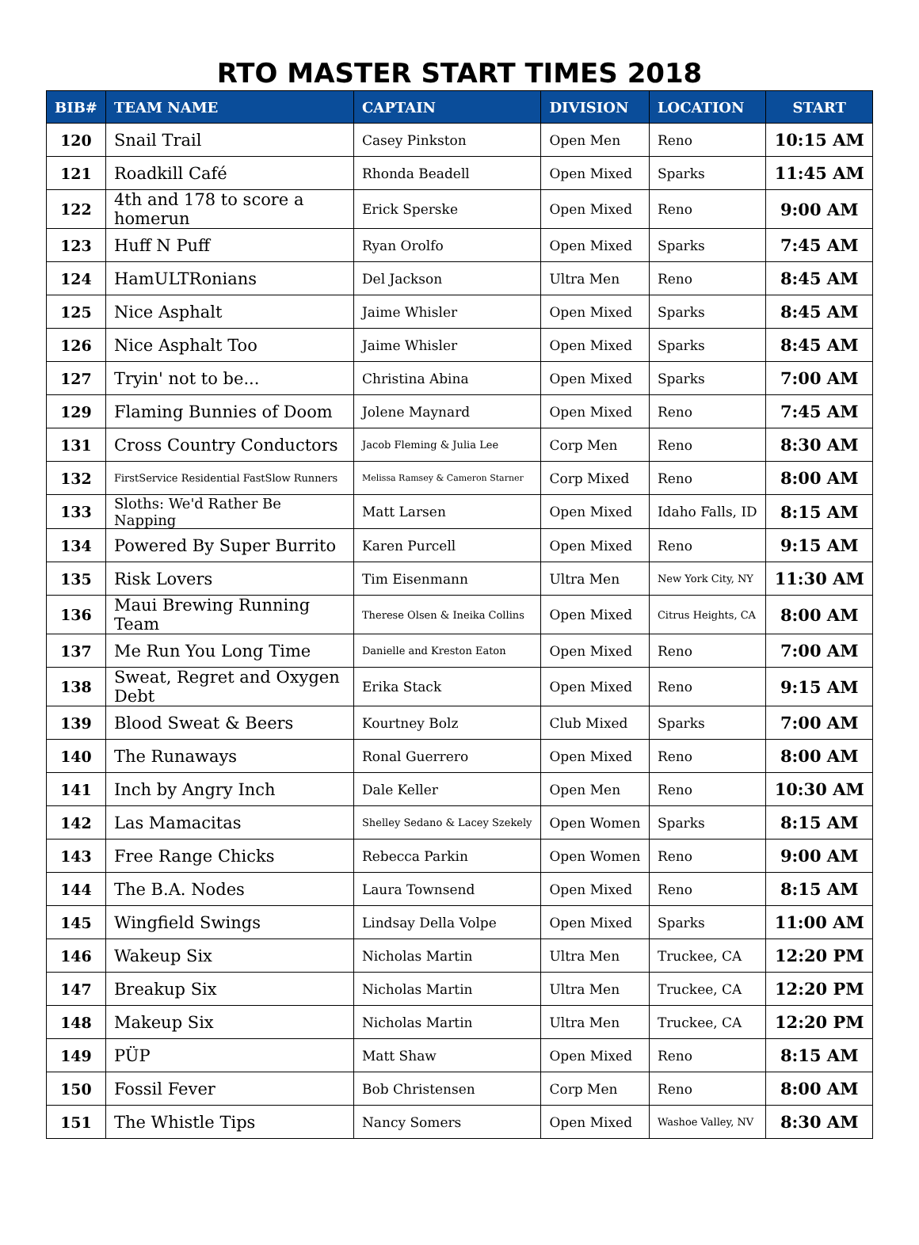RTO MASTER START TIMES 2018
| BIB# | TEAM NAME | CAPTAIN | DIVISION | LOCATION | START |
| --- | --- | --- | --- | --- | --- |
| 120 | Snail Trail | Casey Pinkston | Open Men | Reno | 10:15 AM |
| 121 | Roadkill Café | Rhonda Beadell | Open Mixed | Sparks | 11:45 AM |
| 122 | 4th and 178 to score a homerun | Erick Sperske | Open Mixed | Reno | 9:00 AM |
| 123 | Huff N Puff | Ryan Orolfo | Open Mixed | Sparks | 7:45 AM |
| 124 | HamULTRonians | Del Jackson | Ultra Men | Reno | 8:45 AM |
| 125 | Nice Asphalt | Jaime Whisler | Open Mixed | Sparks | 8:45 AM |
| 126 | Nice Asphalt Too | Jaime Whisler | Open Mixed | Sparks | 8:45 AM |
| 127 | Tryin' not to be... | Christina Abina | Open Mixed | Sparks | 7:00 AM |
| 129 | Flaming Bunnies of Doom | Jolene Maynard | Open Mixed | Reno | 7:45 AM |
| 131 | Cross Country Conductors | Jacob Fleming & Julia Lee | Corp Men | Reno | 8:30 AM |
| 132 | FirstService Residential FastSlow Runners | Melissa Ramsey & Cameron Starner | Corp Mixed | Reno | 8:00 AM |
| 133 | Sloths: We'd Rather Be Napping | Matt Larsen | Open Mixed | Idaho Falls, ID | 8:15 AM |
| 134 | Powered By Super Burrito | Karen Purcell | Open Mixed | Reno | 9:15 AM |
| 135 | Risk Lovers | Tim Eisenmann | Ultra Men | New York City, NY | 11:30 AM |
| 136 | Maui Brewing Running Team | Therese Olsen & Ineika Collins | Open Mixed | Citrus Heights, CA | 8:00 AM |
| 137 | Me Run You Long Time | Danielle and Kreston Eaton | Open Mixed | Reno | 7:00 AM |
| 138 | Sweat, Regret and Oxygen Debt | Erika Stack | Open Mixed | Reno | 9:15 AM |
| 139 | Blood Sweat & Beers | Kourtney Bolz | Club Mixed | Sparks | 7:00 AM |
| 140 | The Runaways | Ronal Guerrero | Open Mixed | Reno | 8:00 AM |
| 141 | Inch by Angry Inch | Dale Keller | Open Men | Reno | 10:30 AM |
| 142 | Las Mamacitas | Shelley Sedano & Lacey Szekely | Open Women | Sparks | 8:15 AM |
| 143 | Free Range Chicks | Rebecca Parkin | Open Women | Reno | 9:00 AM |
| 144 | The B.A. Nodes | Laura Townsend | Open Mixed | Reno | 8:15 AM |
| 145 | Wingfield Swings | Lindsay Della Volpe | Open Mixed | Sparks | 11:00 AM |
| 146 | Wakeup Six | Nicholas Martin | Ultra Men | Truckee, CA | 12:20 PM |
| 147 | Breakup Six | Nicholas Martin | Ultra Men | Truckee, CA | 12:20 PM |
| 148 | Makeup Six | Nicholas Martin | Ultra Men | Truckee, CA | 12:20 PM |
| 149 | PÜP | Matt Shaw | Open Mixed | Reno | 8:15 AM |
| 150 | Fossil Fever | Bob Christensen | Corp Men | Reno | 8:00 AM |
| 151 | The Whistle Tips | Nancy Somers | Open Mixed | Washoe Valley, NV | 8:30 AM |